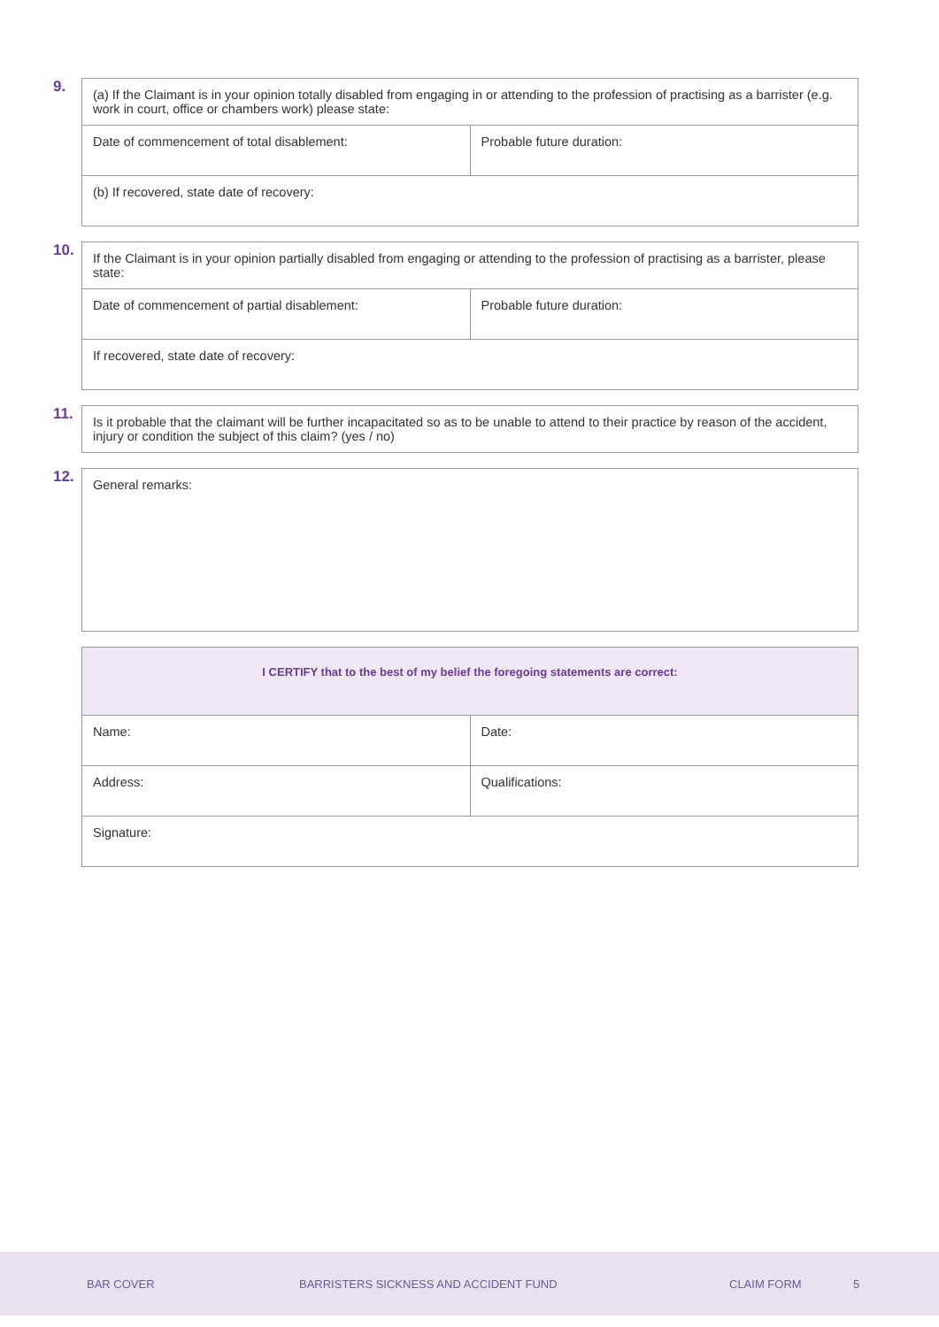9.
| (a) If the Claimant is in your opinion totally disabled from engaging in or attending to the profession of practising as a barrister (e.g. work in court, office or chambers work) please state: | |
| Date of commencement of total disablement: | Probable future duration: |
| (b) If recovered, state date of recovery: | |
10.
| If the Claimant is in your opinion partially disabled from engaging or attending to the profession of practising as a barrister, please state: | |
| Date of commencement of partial disablement: | Probable future duration: |
| If recovered, state date of recovery: | |
11.
| Is it probable that the claimant will be further incapacitated so as to be unable to attend to their practice by reason of the accident, injury or condition the subject of this claim? (yes / no) |
12.
| General remarks: |
| I CERTIFY that to the best of my belief the foregoing statements are correct: | |
| Name: | Date: |
| Address: | Qualifications: |
| Signature: | |
BAR COVER BARRISTERS SICKNESS AND ACCIDENT FUND CLAIM FORM 5